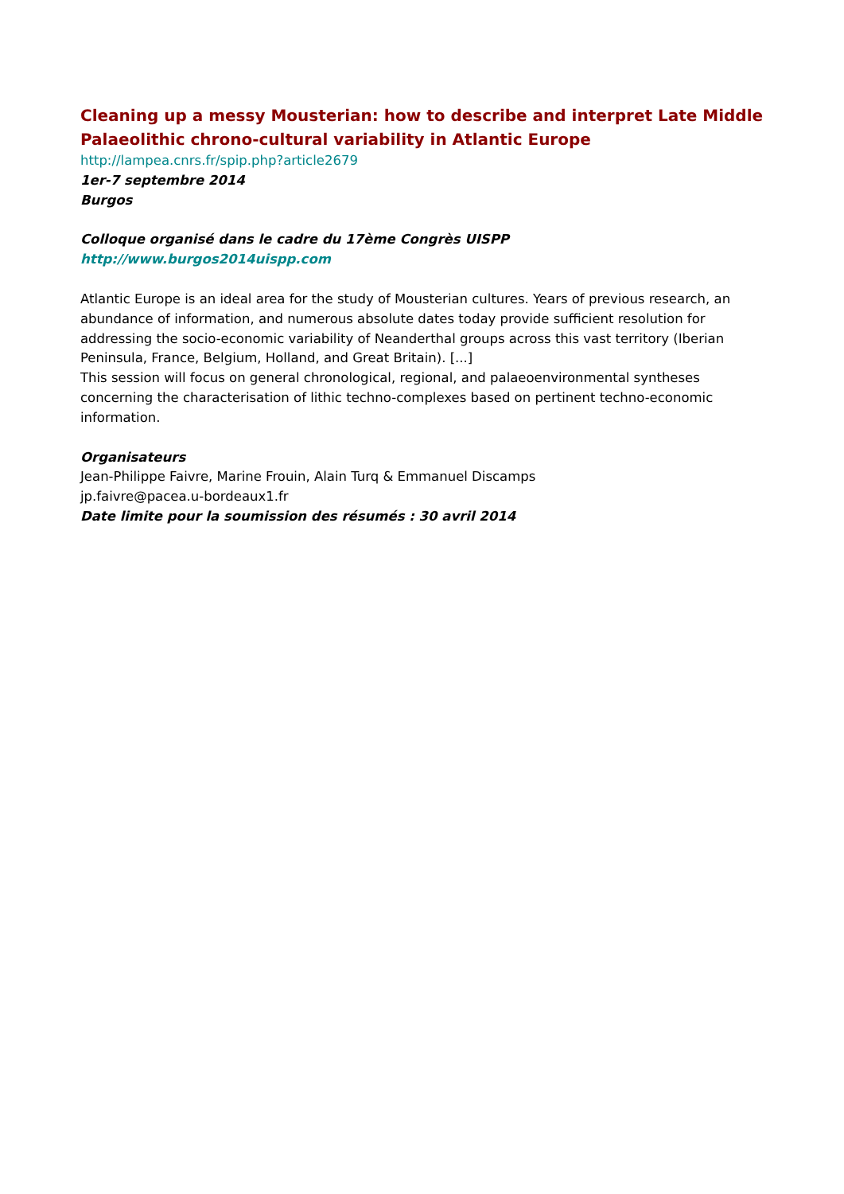Cleaning up a messy Mousterian: how to describe and interpret Late Middle Palaeolithic chrono-cultural variability in Atlantic Europe
http://lampea.cnrs.fr/spip.php?article2679
1er-7 septembre 2014
Burgos
Colloque organisé dans le cadre du 17ème Congrès UISPP
http://www.burgos2014uispp.com
Atlantic Europe is an ideal area for the study of Mousterian cultures. Years of previous research, an abundance of information, and numerous absolute dates today provide sufficient resolution for addressing the socio-economic variability of Neanderthal groups across this vast territory (Iberian Peninsula, France, Belgium, Holland, and Great Britain). [...]
This session will focus on general chronological, regional, and palaeoenvironmental syntheses concerning the characterisation of lithic techno-complexes based on pertinent techno-economic information.
Organisateurs
Jean-Philippe Faivre, Marine Frouin, Alain Turq & Emmanuel Discamps
jp.faivre@pacea.u-bordeaux1.fr
Date limite pour la soumission des résumés : 30 avril 2014